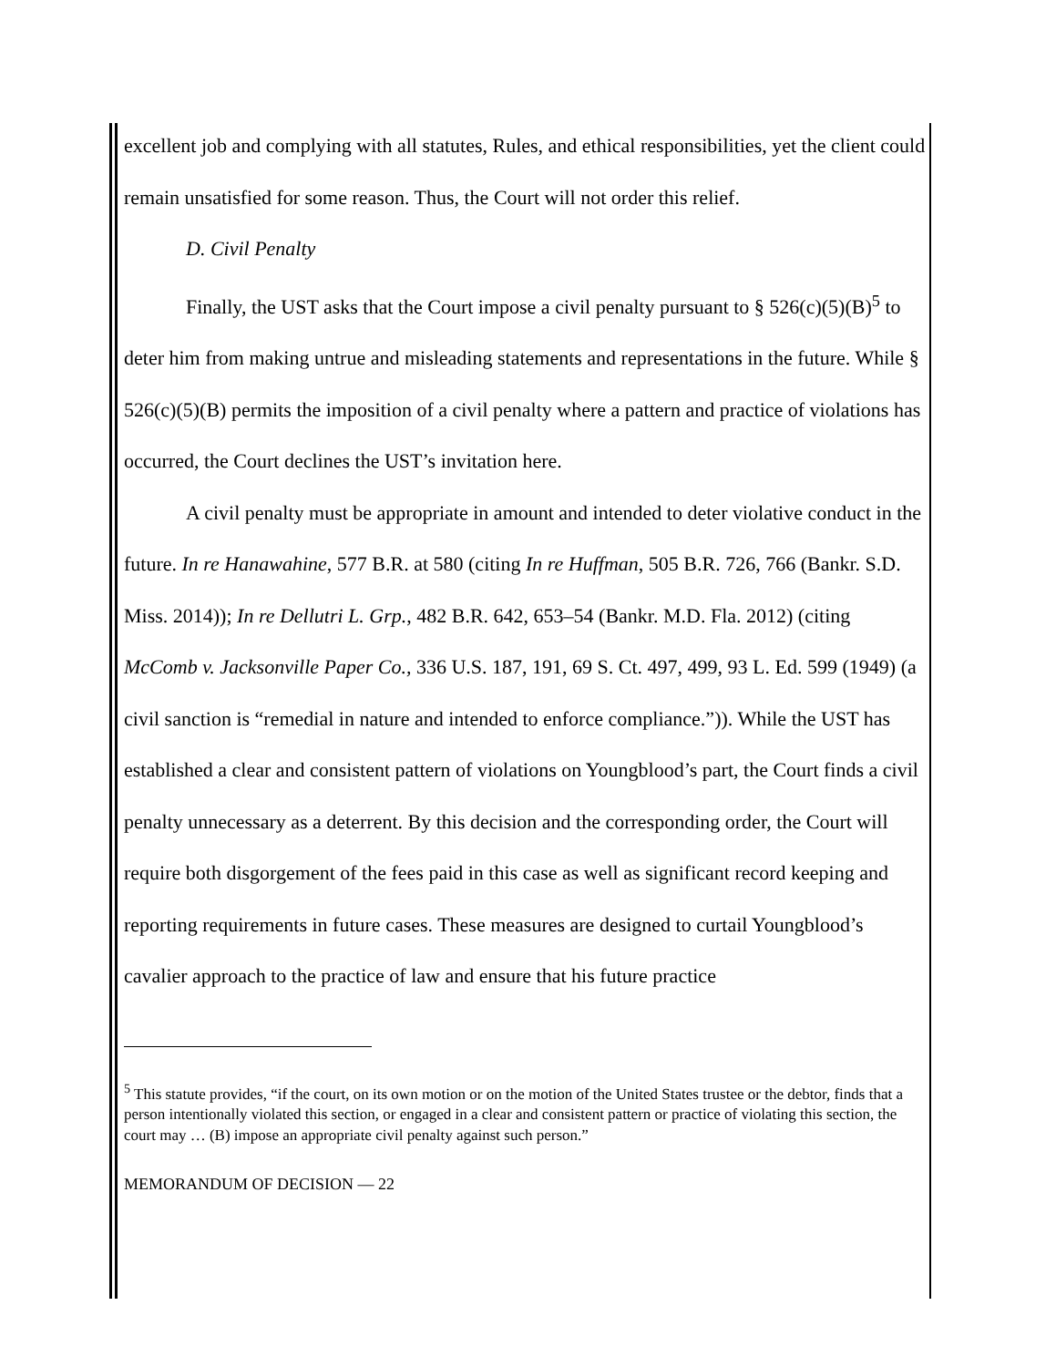excellent job and complying with all statutes, Rules, and ethical responsibilities, yet the client could remain unsatisfied for some reason. Thus, the Court will not order this relief.
D. Civil Penalty
Finally, the UST asks that the Court impose a civil penalty pursuant to § 526(c)(5)(B)<sup>5</sup> to deter him from making untrue and misleading statements and representations in the future. While § 526(c)(5)(B) permits the imposition of a civil penalty where a pattern and practice of violations has occurred, the Court declines the UST’s invitation here.
A civil penalty must be appropriate in amount and intended to deter violative conduct in the future. In re Hanawahine, 577 B.R. at 580 (citing In re Huffman, 505 B.R. 726, 766 (Bankr. S.D. Miss. 2014)); In re Dellutri L. Grp., 482 B.R. 642, 653–54 (Bankr. M.D. Fla. 2012) (citing McComb v. Jacksonville Paper Co., 336 U.S. 187, 191, 69 S. Ct. 497, 499, 93 L. Ed. 599 (1949) (a civil sanction is “remedial in nature and intended to enforce compliance.”)). While the UST has established a clear and consistent pattern of violations on Youngblood’s part, the Court finds a civil penalty unnecessary as a deterrent. By this decision and the corresponding order, the Court will require both disgorgement of the fees paid in this case as well as significant record keeping and reporting requirements in future cases. These measures are designed to curtail Youngblood’s cavalier approach to the practice of law and ensure that his future practice
<sup>5</sup> This statute provides, “if the court, on its own motion or on the motion of the United States trustee or the debtor, finds that a person intentionally violated this section, or engaged in a clear and consistent pattern or practice of violating this section, the court may … (B) impose an appropriate civil penalty against such person.”
MEMORANDUM OF DECISION — 22